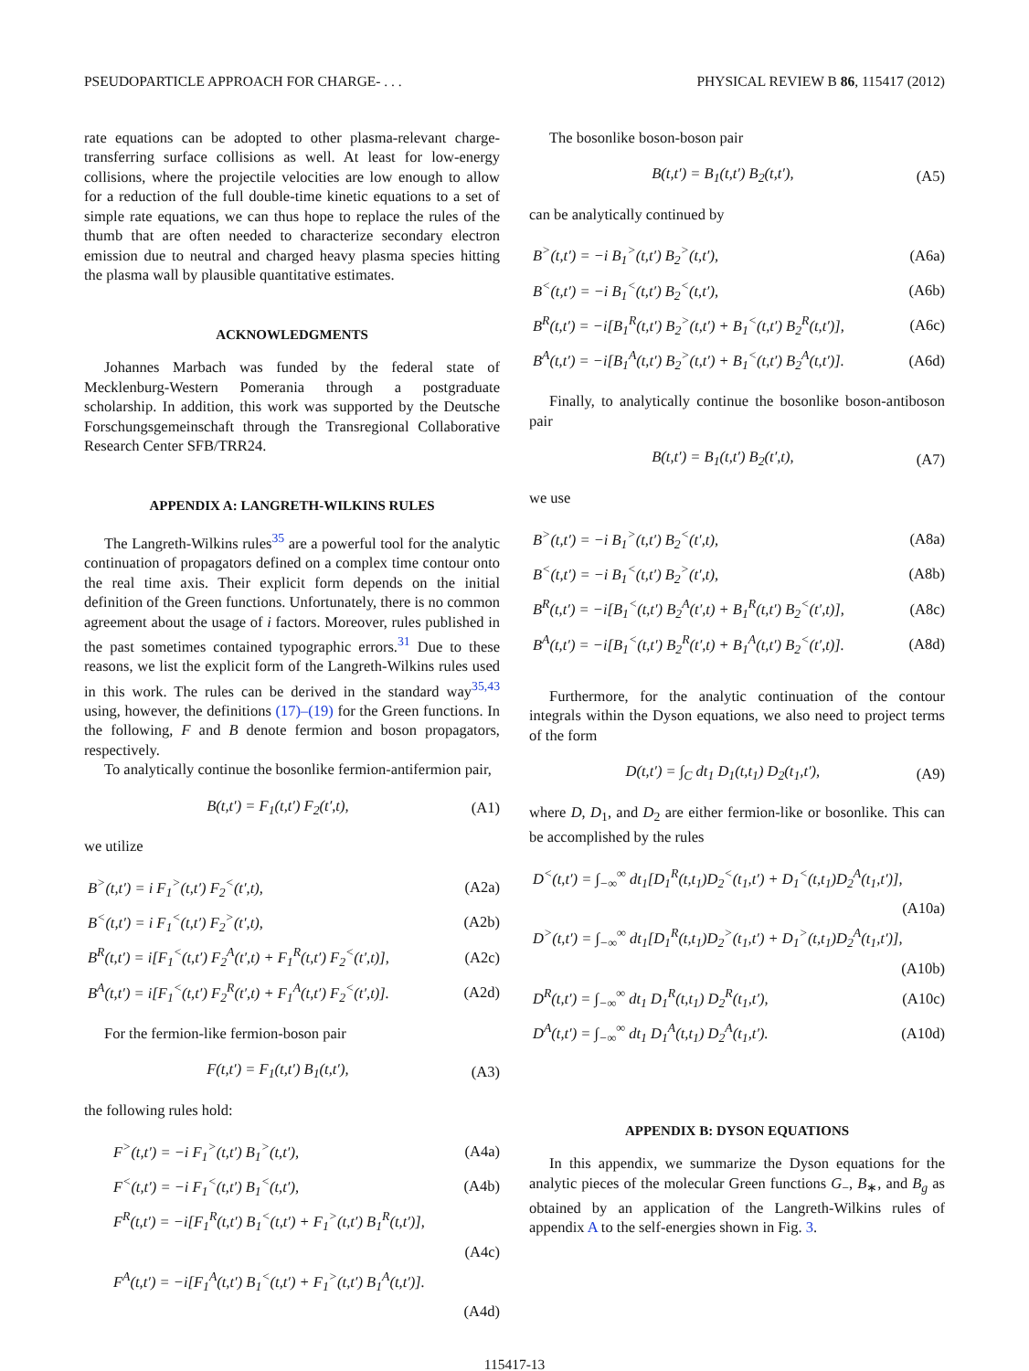PSEUDOPARTICLE APPROACH FOR CHARGE- . . . PHYSICAL REVIEW B 86, 115417 (2012)
rate equations can be adopted to other plasma-relevant charge-transferring surface collisions as well. At least for low-energy collisions, where the projectile velocities are low enough to allow for a reduction of the full double-time kinetic equations to a set of simple rate equations, we can thus hope to replace the rules of the thumb that are often needed to characterize secondary electron emission due to neutral and charged heavy plasma species hitting the plasma wall by plausible quantitative estimates.
ACKNOWLEDGMENTS
Johannes Marbach was funded by the federal state of Mecklenburg-Western Pomerania through a postgraduate scholarship. In addition, this work was supported by the Deutsche Forschungsgemeinschaft through the Transregional Collaborative Research Center SFB/TRR24.
APPENDIX A: LANGRETH-WILKINS RULES
The Langreth-Wilkins rules<sup>35</sup> are a powerful tool for the analytic continuation of propagators defined on a complex time contour onto the real time axis. Their explicit form depends on the initial definition of the Green functions. Unfortunately, there is no common agreement about the usage of i factors. Moreover, rules published in the past sometimes contained typographic errors.<sup>31</sup> Due to these reasons, we list the explicit form of the Langreth-Wilkins rules used in this work. The rules can be derived in the standard way<sup>35,43</sup> using, however, the definitions (17)–(19) for the Green functions. In the following, F and B denote fermion and boson propagators, respectively.
To analytically continue the bosonlike fermion-antifermion pair,
B(t,t′) = F<sub>1</sub>(t,t′) F<sub>2</sub>(t′,t), (A1)
we utilize
B<sup>></sup>(t,t′) = i F<sub>1</sub><sup>></sup>(t,t′) F<sub>2</sub><sup><</sup>(t′,t), (A2a)
B<sup><</sup>(t,t′) = i F<sub>1</sub><sup><</sup>(t,t′) F<sub>2</sub><sup>></sup>(t′,t), (A2b)
B<sup>R</sup>(t,t′) = i[F<sub>1</sub><sup><</sup>(t,t′) F<sub>2</sub><sup>A</sup>(t′,t) + F<sub>1</sub><sup>R</sup>(t,t′) F<sub>2</sub><sup><</sup>(t′,t)], (A2c)
B<sup>A</sup>(t,t′) = i[F<sub>1</sub><sup><</sup>(t,t′) F<sub>2</sub><sup>R</sup>(t′,t) + F<sub>1</sub><sup>A</sup>(t,t′) F<sub>2</sub><sup><</sup>(t′,t)]. (A2d)
For the fermion-like fermion-boson pair
F(t,t′) = F<sub>1</sub>(t,t′) B<sub>1</sub>(t,t′), (A3)
the following rules hold:
F<sup>></sup>(t,t′) = −i F<sub>1</sub><sup>></sup>(t,t′) B<sub>1</sub><sup>></sup>(t,t′), (A4a)
F<sup><</sup>(t,t′) = −i F<sub>1</sub><sup><</sup>(t,t′) B<sub>1</sub><sup><</sup>(t,t′), (A4b)
F<sup>R</sup>(t,t′) = −i[F<sub>1</sub><sup>R</sup>(t,t′) B<sub>1</sub><sup><</sup>(t,t′) + F<sub>1</sub><sup>></sup>(t,t′) B<sub>1</sub><sup>R</sup>(t,t′)],
(A4c)
F<sup>A</sup>(t,t′) = −i[F<sub>1</sub><sup>A</sup>(t,t′) B<sub>1</sub><sup><</sup>(t,t′) + F<sub>1</sub><sup>></sup>(t,t′) B<sub>1</sub><sup>A</sup>(t,t′)].
(A4d)
The bosonlike boson-boson pair
B(t,t′) = B<sub>1</sub>(t,t′) B<sub>2</sub>(t,t′), (A5)
can be analytically continued by
B<sup>></sup>(t,t′) = −i B<sub>1</sub><sup>></sup>(t,t′) B<sub>2</sub><sup>></sup>(t,t′), (A6a)
B<sup><</sup>(t,t′) = −i B<sub>1</sub><sup><</sup>(t,t′) B<sub>2</sub><sup><</sup>(t,t′), (A6b)
B<sup>R</sup>(t,t′) = −i[B<sub>1</sub><sup>R</sup>(t,t′) B<sub>2</sub><sup>></sup>(t,t′) + B<sub>1</sub><sup><</sup>(t,t′) B<sub>2</sub><sup>R</sup>(t,t′)], (A6c)
B<sup>A</sup>(t,t′) = −i[B<sub>1</sub><sup>A</sup>(t,t′) B<sub>2</sub><sup>></sup>(t,t′) + B<sub>1</sub><sup><</sup>(t,t′) B<sub>2</sub><sup>A</sup>(t,t′)]. (A6d)
Finally, to analytically continue the bosonlike boson-antiboson pair
B(t,t′) = B<sub>1</sub>(t,t′) B<sub>2</sub>(t′,t), (A7)
we use
B<sup>></sup>(t,t′) = −i B<sub>1</sub><sup>></sup>(t,t′) B<sub>2</sub><sup><</sup>(t′,t), (A8a)
B<sup><</sup>(t,t′) = −i B<sub>1</sub><sup><</sup>(t,t′) B<sub>2</sub><sup>></sup>(t′,t), (A8b)
B<sup>R</sup>(t,t′) = −i[B<sub>1</sub><sup><</sup>(t,t′) B<sub>2</sub><sup>A</sup>(t′,t) + B<sub>1</sub><sup>R</sup>(t,t′) B<sub>2</sub><sup><</sup>(t′,t)], (A8c)
B<sup>A</sup>(t,t′) = −i[B<sub>1</sub><sup><</sup>(t,t′) B<sub>2</sub><sup>R</sup>(t′,t) + B<sub>1</sub><sup>A</sup>(t,t′) B<sub>2</sub><sup><</sup>(t′,t)]. (A8d)
Furthermore, for the analytic continuation of the contour integrals within the Dyson equations, we also need to project terms of the form
D(t,t′) = ∫<sub>C</sub> dt<sub>1</sub> D<sub>1</sub>(t,t<sub>1</sub>) D<sub>2</sub>(t<sub>1</sub>,t′), (A9)
where D, D<sub>1</sub>, and D<sub>2</sub> are either fermion-like or bosonlike. This can be accomplished by the rules
D<sup><</sup>(t,t′) = ∫<sub>−∞</sub><sup>∞</sup> dt<sub>1</sub>[D<sub>1</sub><sup>R</sup>(t,t<sub>1</sub>)D<sub>2</sub><sup><</sup>(t<sub>1</sub>,t′) + D<sub>1</sub><sup><</sup>(t,t<sub>1</sub>)D<sub>2</sub><sup>A</sup>(t<sub>1</sub>,t′)],
(A10a)
D<sup>></sup>(t,t′) = ∫<sub>−∞</sub><sup>∞</sup> dt<sub>1</sub>[D<sub>1</sub><sup>R</sup>(t,t<sub>1</sub>)D<sub>2</sub><sup>></sup>(t<sub>1</sub>,t′) + D<sub>1</sub><sup>></sup>(t,t<sub>1</sub>)D<sub>2</sub><sup>A</sup>(t<sub>1</sub>,t′)],
(A10b)
D<sup>R</sup>(t,t′) = ∫<sub>−∞</sub><sup>∞</sup> dt<sub>1</sub> D<sub>1</sub><sup>R</sup>(t,t<sub>1</sub>) D<sub>2</sub><sup>R</sup>(t<sub>1</sub>,t′), (A10c)
D<sup>A</sup>(t,t′) = ∫<sub>−∞</sub><sup>∞</sup> dt<sub>1</sub> D<sub>1</sub><sup>A</sup>(t,t<sub>1</sub>) D<sub>2</sub><sup>A</sup>(t<sub>1</sub>,t′). (A10d)
APPENDIX B: DYSON EQUATIONS
In this appendix, we summarize the Dyson equations for the analytic pieces of the molecular Green functions G<sub>−</sub>, B<sub>∗</sub>, and B<sub>g</sub> as obtained by an application of the Langreth-Wilkins rules of appendix A to the self-energies shown in Fig. 3.
115417-13